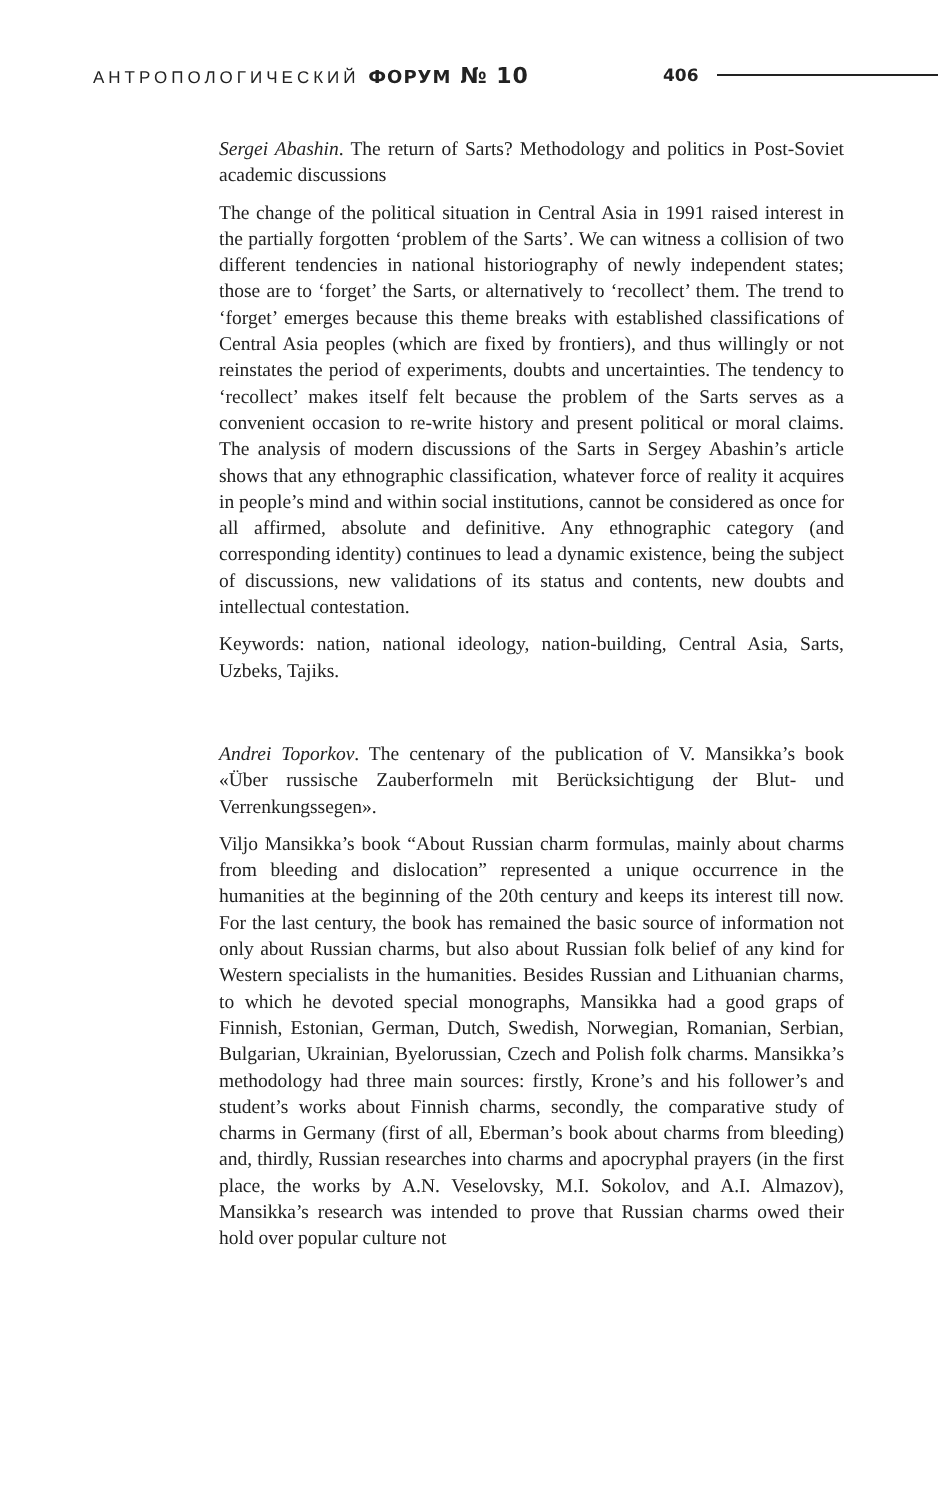АНТРОПОЛОГИЧЕСКИЙ ФОРУМ № 10
406
Sergei Abashin. The return of Sarts? Methodology and politics in Post-Soviet academic discussions
The change of the political situation in Central Asia in 1991 raised interest in the partially forgotten ‘problem of the Sarts’. We can witness a collision of two different tendencies in national historiography of newly independent states; those are to ‘forget’ the Sarts, or alternatively to ‘recollect’ them. The trend to ‘forget’ emerges because this theme breaks with established classifications of Central Asia peoples (which are fixed by frontiers), and thus willingly or not reinstates the period of experiments, doubts and uncertainties. The tendency to ‘recollect’ makes itself felt because the problem of the Sarts serves as a convenient occasion to re-write history and present political or moral claims. The analysis of modern discussions of the Sarts in Sergey Abashin’s article shows that any ethnographic classification, whatever force of reality it acquires in people’s mind and within social institutions, cannot be considered as once for all affirmed, absolute and definitive. Any ethnographic category (and corresponding identity) continues to lead a dynamic existence, being the subject of discussions, new validations of its status and contents, new doubts and intellectual contestation.
Keywords: nation, national ideology, nation-building, Central Asia, Sarts, Uzbeks, Tajiks.
Andrei Toporkov. The centenary of the publication of V. Mansikka’s book «Über russische Zauberformeln mit Berücksichtigung der Blut- und Verrenkungssegen».
Viljo Mansikka’s book “About Russian charm formulas, mainly about charms from bleeding and dislocation” represented a unique occurrence in the humanities at the beginning of the 20th century and keeps its interest till now. For the last century, the book has remained the basic source of information not only about Russian charms, but also about Russian folk belief of any kind for Western specialists in the humanities. Besides Russian and Lithuanian charms, to which he devoted special monographs, Mansikka had a good graps of Finnish, Estonian, German, Dutch, Swedish, Norwegian, Romanian, Serbian, Bulgarian, Ukrainian, Byelorussian, Czech and Polish folk charms. Mansikka’s methodology had three main sources: firstly, Krone’s and his follower’s and student’s works about Finnish charms, secondly, the comparative study of charms in Germany (first of all, Eberman’s book about charms from bleeding) and, thirdly, Russian researches into charms and apocryphal prayers (in the first place, the works by A.N. Veselovsky, M.I. Sokolov, and A.I. Almazov), Mansikka’s research was intended to prove that Russian charms owed their hold over popular culture not